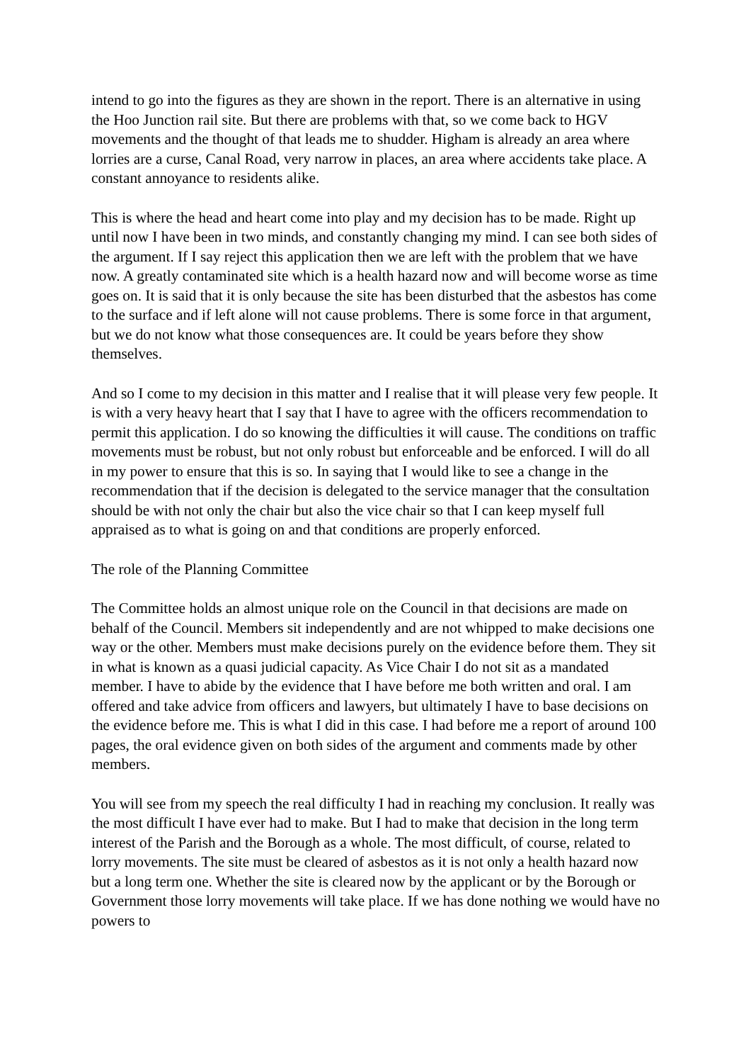intend to go into the figures as they are shown in the report. There is an alternative in using the Hoo Junction rail site. But there are problems with that, so we come back to HGV movements and the thought of that leads me to shudder. Higham is already an area where lorries are a curse, Canal Road, very narrow in places, an area where accidents take place. A constant annoyance to residents alike.
This is where the head and heart come into play and my decision has to be made. Right up until now I have been in two minds, and constantly changing my mind. I can see both sides of the argument. If I say reject this application then we are left with the problem that we have now. A greatly contaminated site which is a health hazard now and will become worse as time goes on. It is said that it is only because the site has been disturbed that the asbestos has come to the surface and if left alone will not cause problems. There is some force in that argument, but we do not know what those consequences are. It could be years before they show themselves.
And so I come to my decision in this matter and I realise that it will please very few people. It is with a very heavy heart that I say that I have to agree with the officers recommendation to permit this application. I do so knowing the difficulties it will cause. The conditions on traffic movements must be robust, but not only robust but enforceable and be enforced. I will do all in my power to ensure that this is so. In saying that I would like to see a change in the recommendation that if the decision is delegated to the service manager that the consultation should be with not only the chair but also the vice chair so that I can keep myself full appraised as to what is going on and that conditions are properly enforced.
The role of the Planning Committee
The Committee holds an almost unique role on the Council in that decisions are made on behalf of the Council. Members sit independently and are not whipped to make decisions one way or the other. Members must make decisions purely on the evidence before them. They sit in what is known as a quasi judicial capacity. As Vice Chair I do not sit as a mandated member. I have to abide by the evidence that I have before me both written and oral. I am offered and take advice from officers and lawyers, but ultimately I have to base decisions on the evidence before me. This is what I did in this case. I had before me a report of around 100 pages, the oral evidence given on both sides of the argument and comments made by other members.
You will see from my speech the real difficulty I had in reaching my conclusion. It really was the most difficult I have ever had to make. But I had to make that decision in the long term interest of the Parish and the Borough as a whole. The most difficult, of course, related to lorry movements. The site must be cleared of asbestos as it is not only a health hazard now but a long term one. Whether the site is cleared now by the applicant or by the Borough or Government those lorry movements will take place. If we has done nothing we would have no powers to